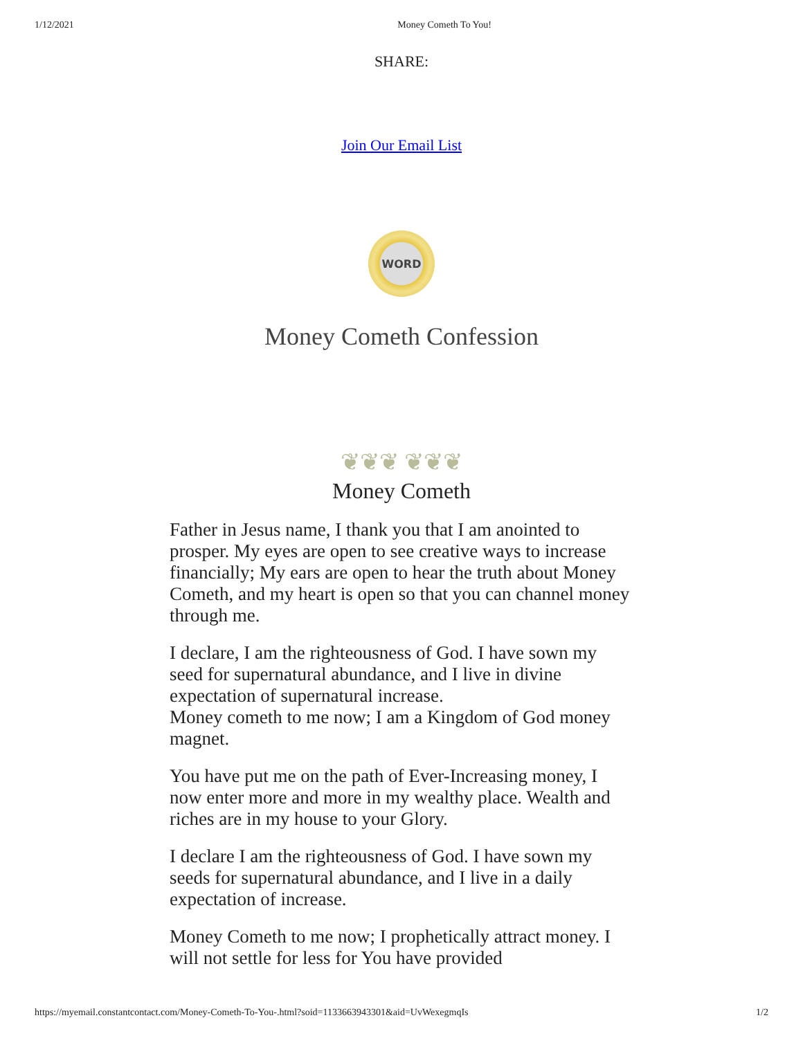1/12/2021 Money Cometh To You!
SHARE:
Join Our Email List
WORD
Money Cometh Confession
❦❦❦ ❦❦❦
Money Cometh
Father in Jesus name, I thank you that I am anointed to prosper. My eyes are open to see creative ways to increase financially; My ears are open to hear the truth about Money Cometh, and my heart is open so that you can channel money through me.
I declare, I am the righteousness of God. I have sown my seed for supernatural abundance, and I live in divine expectation of supernatural increase.
Money cometh to me now; I am a Kingdom of God money magnet.
You have put me on the path of Ever-Increasing money, I now enter more and more in my wealthy place. Wealth and riches are in my house to your Glory.
I declare I am the righteousness of God. I have sown my seeds for supernatural abundance, and I live in a daily expectation of increase.
Money Cometh to me now; I prophetically attract money. I will not settle for less for You have provided
https://myemail.constantcontact.com/Money-Cometh-To-You-.html?soid=1133663943301&aid=UvWexegmqIs 1/2